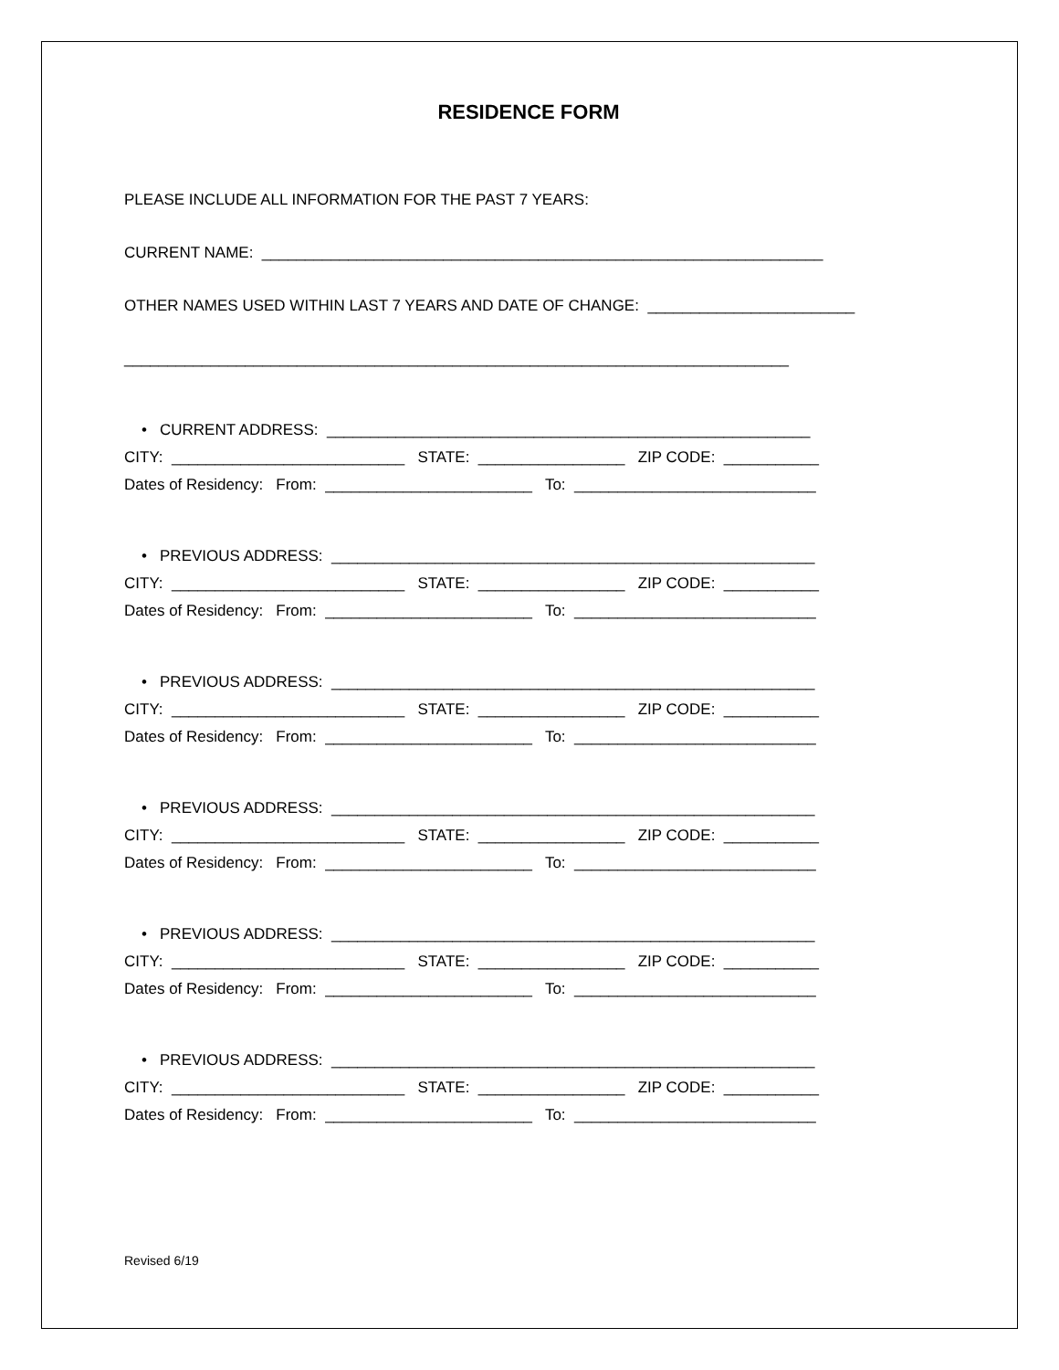RESIDENCE FORM
PLEASE INCLUDE ALL INFORMATION FOR THE PAST 7 YEARS:
CURRENT NAME: _________________________________________________________________
OTHER NAMES USED WITHIN LAST 7 YEARS AND DATE OF CHANGE: ________________________
_____________________________________________________________________________
• CURRENT ADDRESS: ________________________________________________________
CITY: ___________________________ STATE: _________________ ZIP CODE: ___________
Dates of Residency: From: ________________________ To: ____________________________
• PREVIOUS ADDRESS: ________________________________________________________
CITY: ___________________________ STATE: _________________ ZIP CODE: ___________
Dates of Residency: From: ________________________ To: ____________________________
• PREVIOUS ADDRESS: ________________________________________________________
CITY: ___________________________ STATE: _________________ ZIP CODE: ___________
Dates of Residency: From: ________________________ To: ____________________________
• PREVIOUS ADDRESS: ________________________________________________________
CITY: ___________________________ STATE: _________________ ZIP CODE: ___________
Dates of Residency: From: ________________________ To: ____________________________
• PREVIOUS ADDRESS: ________________________________________________________
CITY: ___________________________ STATE: _________________ ZIP CODE: ___________
Dates of Residency: From: ________________________ To: ____________________________
• PREVIOUS ADDRESS: ________________________________________________________
CITY: ___________________________ STATE: _________________ ZIP CODE: ___________
Dates of Residency: From: ________________________ To: ____________________________
Revised 6/19